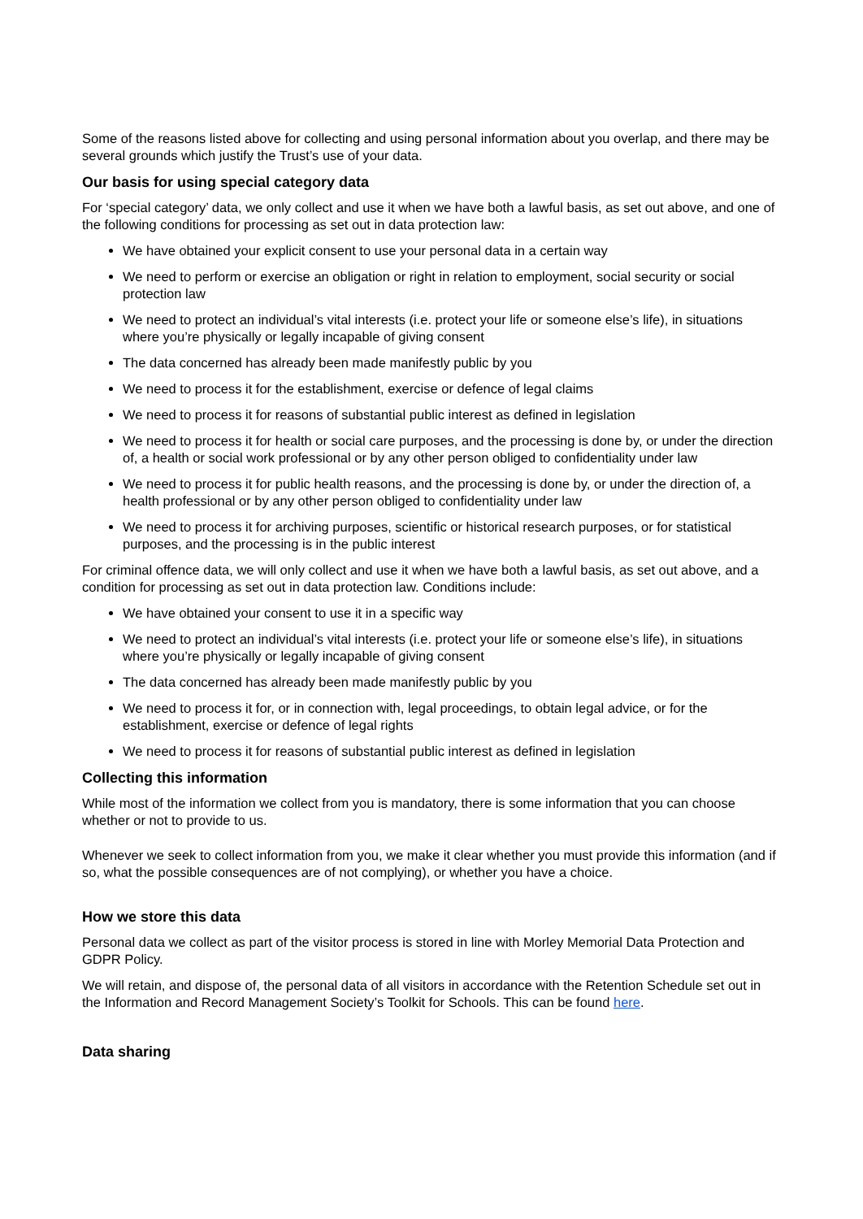Some of the reasons listed above for collecting and using personal information about you overlap, and there may be several grounds which justify the Trust’s use of your data.
Our basis for using special category data
For ‘special category’ data, we only collect and use it when we have both a lawful basis, as set out above, and one of the following conditions for processing as set out in data protection law:
We have obtained your explicit consent to use your personal data in a certain way
We need to perform or exercise an obligation or right in relation to employment, social security or social protection law
We need to protect an individual’s vital interests (i.e. protect your life or someone else’s life), in situations where you’re physically or legally incapable of giving consent
The data concerned has already been made manifestly public by you
We need to process it for the establishment, exercise or defence of legal claims
We need to process it for reasons of substantial public interest as defined in legislation
We need to process it for health or social care purposes, and the processing is done by, or under the direction of, a health or social work professional or by any other person obliged to confidentiality under law
We need to process it for public health reasons, and the processing is done by, or under the direction of, a health professional or by any other person obliged to confidentiality under law
We need to process it for archiving purposes, scientific or historical research purposes, or for statistical purposes, and the processing is in the public interest
For criminal offence data, we will only collect and use it when we have both a lawful basis, as set out above, and a condition for processing as set out in data protection law. Conditions include:
We have obtained your consent to use it in a specific way
We need to protect an individual’s vital interests (i.e. protect your life or someone else’s life), in situations where you’re physically or legally incapable of giving consent
The data concerned has already been made manifestly public by you
We need to process it for, or in connection with, legal proceedings, to obtain legal advice, or for the establishment, exercise or defence of legal rights
We need to process it for reasons of substantial public interest as defined in legislation
Collecting this information
While most of the information we collect from you is mandatory, there is some information that you can choose whether or not to provide to us.
Whenever we seek to collect information from you, we make it clear whether you must provide this information (and if so, what the possible consequences are of not complying), or whether you have a choice.
How we store this data
Personal data we collect as part of the visitor process is stored in line with Morley Memorial Data Protection and GDPR Policy.
We will retain, and dispose of, the personal data of all visitors in accordance with the Retention Schedule set out in the Information and Record Management Society’s Toolkit for Schools. This can be found here.
Data sharing